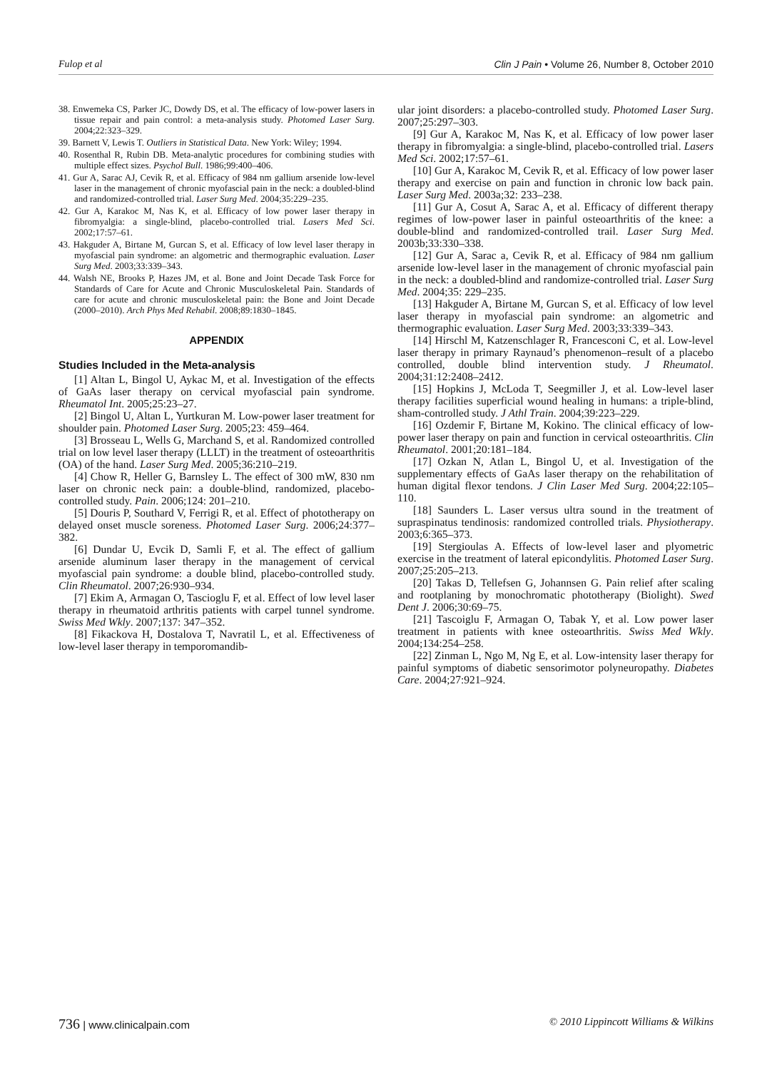Fulop et al Clin J Pain • Volume 26, Number 8, October 2010
38. Enwemeka CS, Parker JC, Dowdy DS, et al. The efficacy of low-power lasers in tissue repair and pain control: a meta-analysis study. Photomed Laser Surg. 2004;22:323–329.
39. Barnett V, Lewis T. Outliers in Statistical Data. New York: Wiley; 1994.
40. Rosenthal R, Rubin DB. Meta-analytic procedures for combining studies with multiple effect sizes. Psychol Bull. 1986;99:400–406.
41. Gur A, Sarac AJ, Cevik R, et al. Efficacy of 984 nm gallium arsenide low-level laser in the management of chronic myofascial pain in the neck: a doubled-blind and randomized-controlled trial. Laser Surg Med. 2004;35:229–235.
42. Gur A, Karakoc M, Nas K, et al. Efficacy of low power laser therapy in fibromyalgia: a single-blind, placebo-controlled trial. Lasers Med Sci. 2002;17:57–61.
43. Hakguder A, Birtane M, Gurcan S, et al. Efficacy of low level laser therapy in myofascial pain syndrome: an algometric and thermographic evaluation. Laser Surg Med. 2003;33:339–343.
44. Walsh NE, Brooks P, Hazes JM, et al. Bone and Joint Decade Task Force for Standards of Care for Acute and Chronic Musculoskeletal Pain. Standards of care for acute and chronic musculoskeletal pain: the Bone and Joint Decade (2000–2010). Arch Phys Med Rehabil. 2008;89:1830–1845.
APPENDIX
Studies Included in the Meta-analysis
[1] Altan L, Bingol U, Aykac M, et al. Investigation of the effects of GaAs laser therapy on cervical myofascial pain syndrome. Rheumatol Int. 2005;25:23–27.
[2] Bingol U, Altan L, Yurtkuran M. Low-power laser treatment for shoulder pain. Photomed Laser Surg. 2005;23: 459–464.
[3] Brosseau L, Wells G, Marchand S, et al. Randomized controlled trial on low level laser therapy (LLLT) in the treatment of osteoarthritis (OA) of the hand. Laser Surg Med. 2005;36:210–219.
[4] Chow R, Heller G, Barnsley L. The effect of 300 mW, 830 nm laser on chronic neck pain: a double-blind, randomized, placebo-controlled study. Pain. 2006;124: 201–210.
[5] Douris P, Southard V, Ferrigi R, et al. Effect of phototherapy on delayed onset muscle soreness. Photomed Laser Surg. 2006;24:377–382.
[6] Dundar U, Evcik D, Samli F, et al. The effect of gallium arsenide aluminum laser therapy in the management of cervical myofascial pain syndrome: a double blind, placebo-controlled study. Clin Rheumatol. 2007;26:930–934.
[7] Ekim A, Armagan O, Tascioglu F, et al. Effect of low level laser therapy in rheumatoid arthritis patients with carpel tunnel syndrome. Swiss Med Wkly. 2007;137: 347–352.
[8] Fikackova H, Dostalova T, Navratil L, et al. Effectiveness of low-level laser therapy in temporomandib-
ular joint disorders: a placebo-controlled study. Photomed Laser Surg. 2007;25:297–303.
[9] Gur A, Karakoc M, Nas K, et al. Efficacy of low power laser therapy in fibromyalgia: a single-blind, placebo-controlled trial. Lasers Med Sci. 2002;17:57–61.
[10] Gur A, Karakoc M, Cevik R, et al. Efficacy of low power laser therapy and exercise on pain and function in chronic low back pain. Laser Surg Med. 2003a;32: 233–238.
[11] Gur A, Cosut A, Sarac A, et al. Efficacy of different therapy regimes of low-power laser in painful osteoarthritis of the knee: a double-blind and randomized-controlled trail. Laser Surg Med. 2003b;33:330–338.
[12] Gur A, Sarac a, Cevik R, et al. Efficacy of 984 nm gallium arsenide low-level laser in the management of chronic myofascial pain in the neck: a doubled-blind and randomize-controlled trial. Laser Surg Med. 2004;35: 229–235.
[13] Hakguder A, Birtane M, Gurcan S, et al. Efficacy of low level laser therapy in myofascial pain syndrome: an algometric and thermographic evaluation. Laser Surg Med. 2003;33:339–343.
[14] Hirschl M, Katzenschlager R, Francesconi C, et al. Low-level laser therapy in primary Raynaud’s phenomenon–result of a placebo controlled, double blind intervention study. J Rheumatol. 2004;31:12:2408–2412.
[15] Hopkins J, McLoda T, Seegmiller J, et al. Low-level laser therapy facilities superficial wound healing in humans: a triple-blind, sham-controlled study. J Athl Train. 2004;39:223–229.
[16] Ozdemir F, Birtane M, Kokino. The clinical efficacy of low-power laser therapy on pain and function in cervical osteoarthritis. Clin Rheumatol. 2001;20:181–184.
[17] Ozkan N, Atlan L, Bingol U, et al. Investigation of the supplementary effects of GaAs laser therapy on the rehabilitation of human digital flexor tendons. J Clin Laser Med Surg. 2004;22:105–110.
[18] Saunders L. Laser versus ultra sound in the treatment of supraspinatus tendinosis: randomized controlled trials. Physiotherapy. 2003;6:365–373.
[19] Stergioulas A. Effects of low-level laser and plyometric exercise in the treatment of lateral epicondylitis. Photomed Laser Surg. 2007;25:205–213.
[20] Takas D, Tellefsen G, Johannsen G. Pain relief after scaling and rootplaning by monochromatic phototherapy (Biolight). Swed Dent J. 2006;30:69–75.
[21] Tascoiglu F, Armagan O, Tabak Y, et al. Low power laser treatment in patients with knee osteoarthritis. Swiss Med Wkly. 2004;134:254–258.
[22] Zinman L, Ngo M, Ng E, et al. Low-intensity laser therapy for painful symptoms of diabetic sensorimotor polyneuropathy. Diabetes Care. 2004;27:921–924.
736 | www.clinicalpain.com © 2010 Lippincott Williams & Wilkins